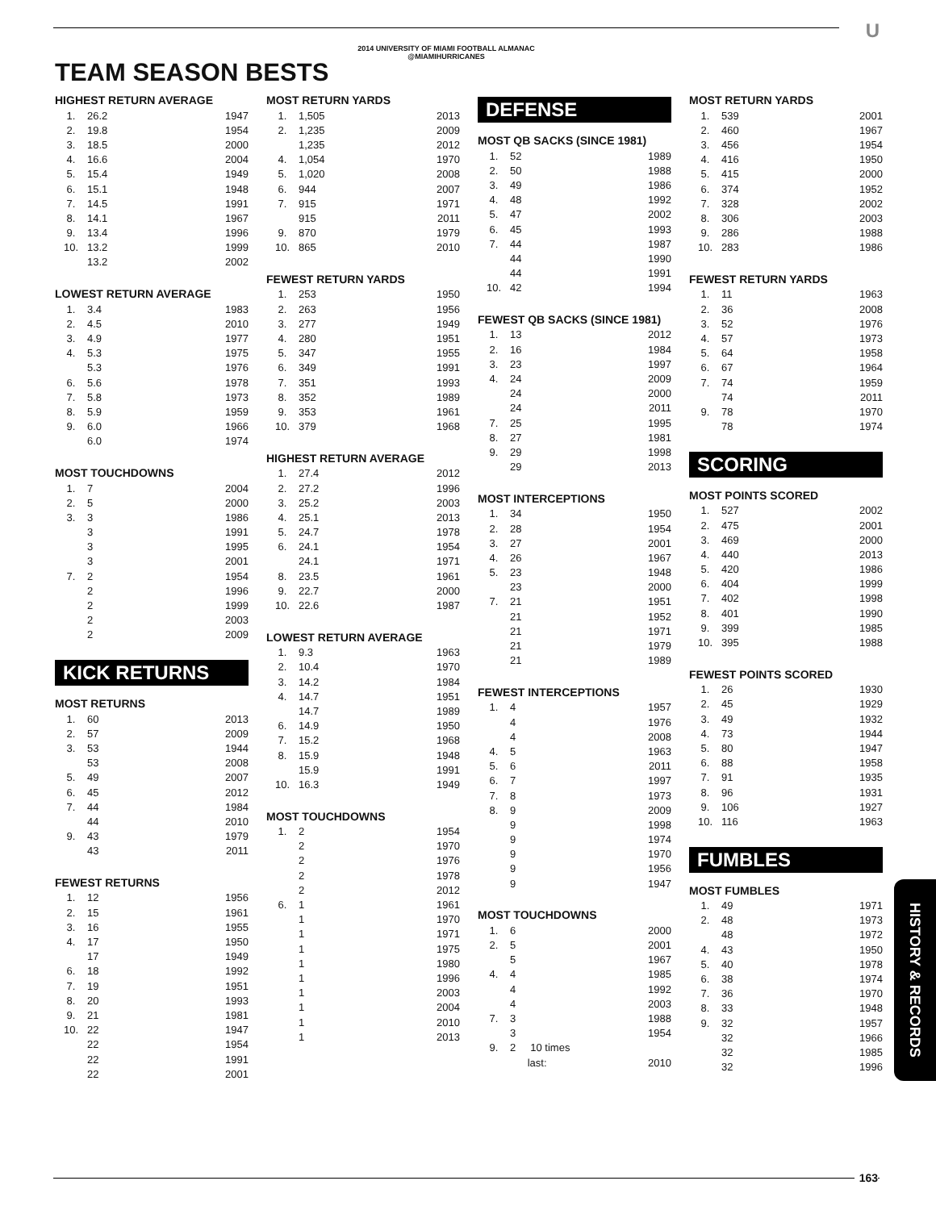2014 UNIVERSITY OF MIAMI FOOTBALL ALMANAC
@MIAMIHURRICANES
U
TEAM SEASON BESTS
HIGHEST RETURN AVERAGE
| 1. | 26.2 | 1947 |
| 2. | 19.8 | 1954 |
| 3. | 18.5 | 2000 |
| 4. | 16.6 | 2004 |
| 5. | 15.4 | 1949 |
| 6. | 15.1 | 1948 |
| 7. | 14.5 | 1991 |
| 8. | 14.1 | 1967 |
| 9. | 13.4 | 1996 |
| 10. | 13.2 | 1999 |
| | 13.2 | 2002 |
LOWEST RETURN AVERAGE
| 1. | 3.4 | 1983 |
| 2. | 4.5 | 2010 |
| 3. | 4.9 | 1977 |
| 4. | 5.3 | 1975 |
| | 5.3 | 1976 |
| 6. | 5.6 | 1978 |
| 7. | 5.8 | 1973 |
| 8. | 5.9 | 1959 |
| 9. | 6.0 | 1966 |
| | 6.0 | 1974 |
MOST TOUCHDOWNS
| 1. | 7 | 2004 |
| 2. | 5 | 2000 |
| 3. | 3 | 1986 |
| | 3 | 1991 |
| | 3 | 1995 |
| | 3 | 2001 |
| 7. | 2 | 1954 |
| | 2 | 1996 |
| | 2 | 1999 |
| | 2 | 2003 |
| | 2 | 2009 |
KICK RETURNS
MOST RETURNS
| 1. | 60 | 2013 |
| 2. | 57 | 2009 |
| 3. | 53 | 1944 |
| | 53 | 2008 |
| 5. | 49 | 2007 |
| 6. | 45 | 2012 |
| 7. | 44 | 1984 |
| | 44 | 2010 |
| 9. | 43 | 1979 |
| | 43 | 2011 |
FEWEST RETURNS
| 1. | 12 | 1956 |
| 2. | 15 | 1961 |
| 3. | 16 | 1955 |
| 4. | 17 | 1950 |
| | 17 | 1949 |
| 6. | 18 | 1992 |
| 7. | 19 | 1951 |
| 8. | 20 | 1993 |
| 9. | 21 | 1981 |
| 10. | 22 | 1947 |
| | 22 | 1954 |
| | 22 | 1991 |
| | 22 | 2001 |
MOST RETURN YARDS
| 1. | 1,505 | 2013 |
| 2. | 1,235 | 2009 |
| | 1,235 | 2012 |
| 4. | 1,054 | 1970 |
| 5. | 1,020 | 2008 |
| 6. | 944 | 2007 |
| 7. | 915 | 1971 |
| | 915 | 2011 |
| 9. | 870 | 1979 |
| 10. | 865 | 2010 |
FEWEST RETURN YARDS
| 1. | 253 | 1950 |
| 2. | 263 | 1956 |
| 3. | 277 | 1949 |
| 4. | 280 | 1951 |
| 5. | 347 | 1955 |
| 6. | 349 | 1991 |
| 7. | 351 | 1993 |
| 8. | 352 | 1989 |
| 9. | 353 | 1961 |
| 10. | 379 | 1968 |
HIGHEST RETURN AVERAGE
| 1. | 27.4 | 2012 |
| 2. | 27.2 | 1996 |
| 3. | 25.2 | 2003 |
| 4. | 25.1 | 2013 |
| 5. | 24.7 | 1978 |
| 6. | 24.1 | 1954 |
| | 24.1 | 1971 |
| 8. | 23.5 | 1961 |
| 9. | 22.7 | 2000 |
| 10. | 22.6 | 1987 |
LOWEST RETURN AVERAGE
| 1. | 9.3 | 1963 |
| 2. | 10.4 | 1970 |
| 3. | 14.2 | 1984 |
| 4. | 14.7 | 1951 |
| | 14.7 | 1989 |
| 6. | 14.9 | 1950 |
| 7. | 15.2 | 1968 |
| 8. | 15.9 | 1948 |
| | 15.9 | 1991 |
| 10. | 16.3 | 1949 |
MOST TOUCHDOWNS
| 1. | 2 | 1954 |
| | 2 | 1970 |
| | 2 | 1976 |
| | 2 | 1978 |
| | 2 | 2012 |
| 6. | 1 | 1961 |
| | 1 | 1970 |
| | 1 | 1971 |
| | 1 | 1975 |
| | 1 | 1980 |
| | 1 | 1996 |
| | 1 | 2003 |
| | 1 | 2004 |
| | 1 | 2010 |
| | 1 | 2013 |
DEFENSE
MOST QB SACKS (SINCE 1981)
| 1. | 52 | 1989 |
| 2. | 50 | 1988 |
| 3. | 49 | 1986 |
| 4. | 48 | 1992 |
| 5. | 47 | 2002 |
| 6. | 45 | 1993 |
| 7. | 44 | 1987 |
| | 44 | 1990 |
| | 44 | 1991 |
| 10. | 42 | 1994 |
FEWEST QB SACKS (SINCE 1981)
| 1. | 13 | 2012 |
| 2. | 16 | 1984 |
| 3. | 23 | 1997 |
| 4. | 24 | 2009 |
| | 24 | 2000 |
| | 24 | 2011 |
| 7. | 25 | 1995 |
| 8. | 27 | 1981 |
| 9. | 29 | 1998 |
| | 29 | 2013 |
MOST INTERCEPTIONS
| 1. | 34 | 1950 |
| 2. | 28 | 1954 |
| 3. | 27 | 2001 |
| 4. | 26 | 1967 |
| 5. | 23 | 1948 |
| | 23 | 2000 |
| 7. | 21 | 1951 |
| | 21 | 1952 |
| | 21 | 1971 |
| | 21 | 1979 |
| | 21 | 1989 |
FEWEST INTERCEPTIONS
| 1. | 4 | 1957 |
| | 4 | 1976 |
| | 4 | 2008 |
| 4. | 5 | 1963 |
| 5. | 6 | 2011 |
| 6. | 7 | 1997 |
| 7. | 8 | 1973 |
| 8. | 9 | 2009 |
| | 9 | 1998 |
| | 9 | 1974 |
| | 9 | 1970 |
| | 9 | 1956 |
| | 9 | 1947 |
MOST TOUCHDOWNS
| 1. | 6 | 2000 |
| 2. | 5 | 2001 |
| | 5 | 1967 |
| 4. | 4 | 1985 |
| | 4 | 1992 |
| | 4 | 2003 |
| 7. | 3 | 1988 |
| | 3 | 1954 |
| 9. | 2 10 times | |
| | last: | 2010 |
MOST RETURN YARDS
| 1. | 539 | 2001 |
| 2. | 460 | 1967 |
| 3. | 456 | 1954 |
| 4. | 416 | 1950 |
| 5. | 415 | 2000 |
| 6. | 374 | 1952 |
| 7. | 328 | 2002 |
| 8. | 306 | 2003 |
| 9. | 286 | 1988 |
| 10. | 283 | 1986 |
FEWEST RETURN YARDS
| 1. | 11 | 1963 |
| 2. | 36 | 2008 |
| 3. | 52 | 1976 |
| 4. | 57 | 1973 |
| 5. | 64 | 1958 |
| 6. | 67 | 1964 |
| 7. | 74 | 1959 |
| | 74 | 2011 |
| 9. | 78 | 1970 |
| | 78 | 1974 |
SCORING
MOST POINTS SCORED
| 1. | 527 | 2002 |
| 2. | 475 | 2001 |
| 3. | 469 | 2000 |
| 4. | 440 | 2013 |
| 5. | 420 | 1986 |
| 6. | 404 | 1999 |
| 7. | 402 | 1998 |
| 8. | 401 | 1990 |
| 9. | 399 | 1985 |
| 10. | 395 | 1988 |
FEWEST POINTS SCORED
| 1. | 26 | 1930 |
| 2. | 45 | 1929 |
| 3. | 49 | 1932 |
| 4. | 73 | 1944 |
| 5. | 80 | 1947 |
| 6. | 88 | 1958 |
| 7. | 91 | 1935 |
| 8. | 96 | 1931 |
| 9. | 106 | 1927 |
| 10. | 116 | 1963 |
FUMBLES
MOST FUMBLES
| 1. | 49 | 1971 |
| 2. | 48 | 1973 |
| | 48 | 1972 |
| 4. | 43 | 1950 |
| 5. | 40 | 1978 |
| 6. | 38 | 1974 |
| 7. | 36 | 1970 |
| 8. | 33 | 1948 |
| 9. | 32 | 1957 |
| | 32 | 1966 |
| | 32 | 1985 |
| | 32 | 1996 |
HISTORY & RECORDS
163